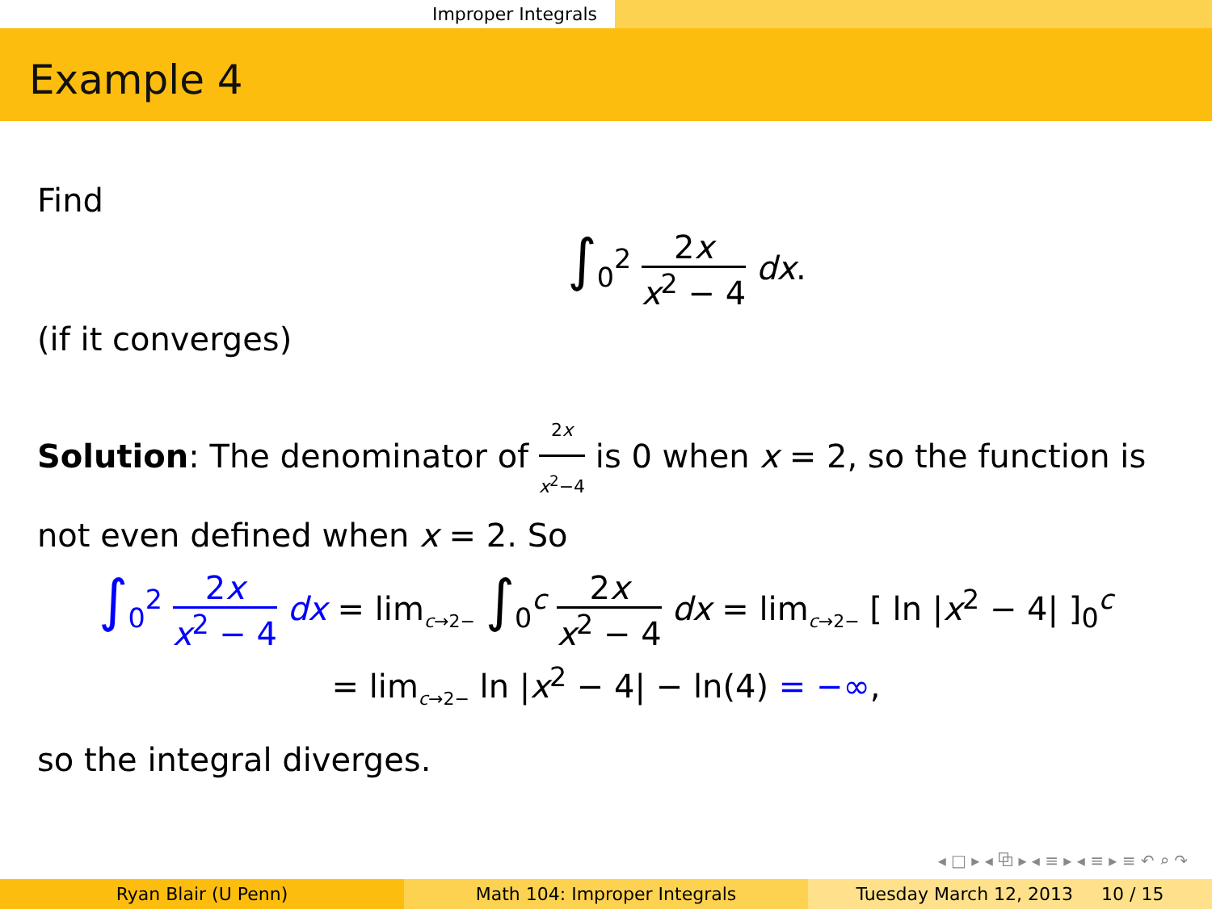Improper Integrals
Example 4
Find
∫<sub>0</sub><sup>2</sup> 2x x<sup>2</sup> − 4 dx.
(if it converges)
Solution: The denominator of 2x x<sup>2</sup>−4 is 0 when x = 2, so the function is not even defined when x = 2. So
∫<sub>0</sub><sup>2</sup> 2x x<sup>2</sup> − 4 dx = lim<sub>c→2−</sub> ∫<sub>0</sub><sup>c</sup> 2x x<sup>2</sup> − 4 dx = lim<sub>c→2−</sub> [ ln |x<sup>2</sup> − 4| ]<sub>0</sub><sup>c</sup>
= lim<sub>c→2−</sub> ln |x<sup>2</sup> − 4| − ln(4) = −∞,
so the integral diverges.
◂ □ ▸ ◂ ⧉ ▸ ◂ ≡ ▸ ◂ ≡ ▸ ≡ ↶ ⌕ ↷
Ryan Blair (U Penn) Math 104: Improper Integrals Tuesday March 12, 2013 10 / 15